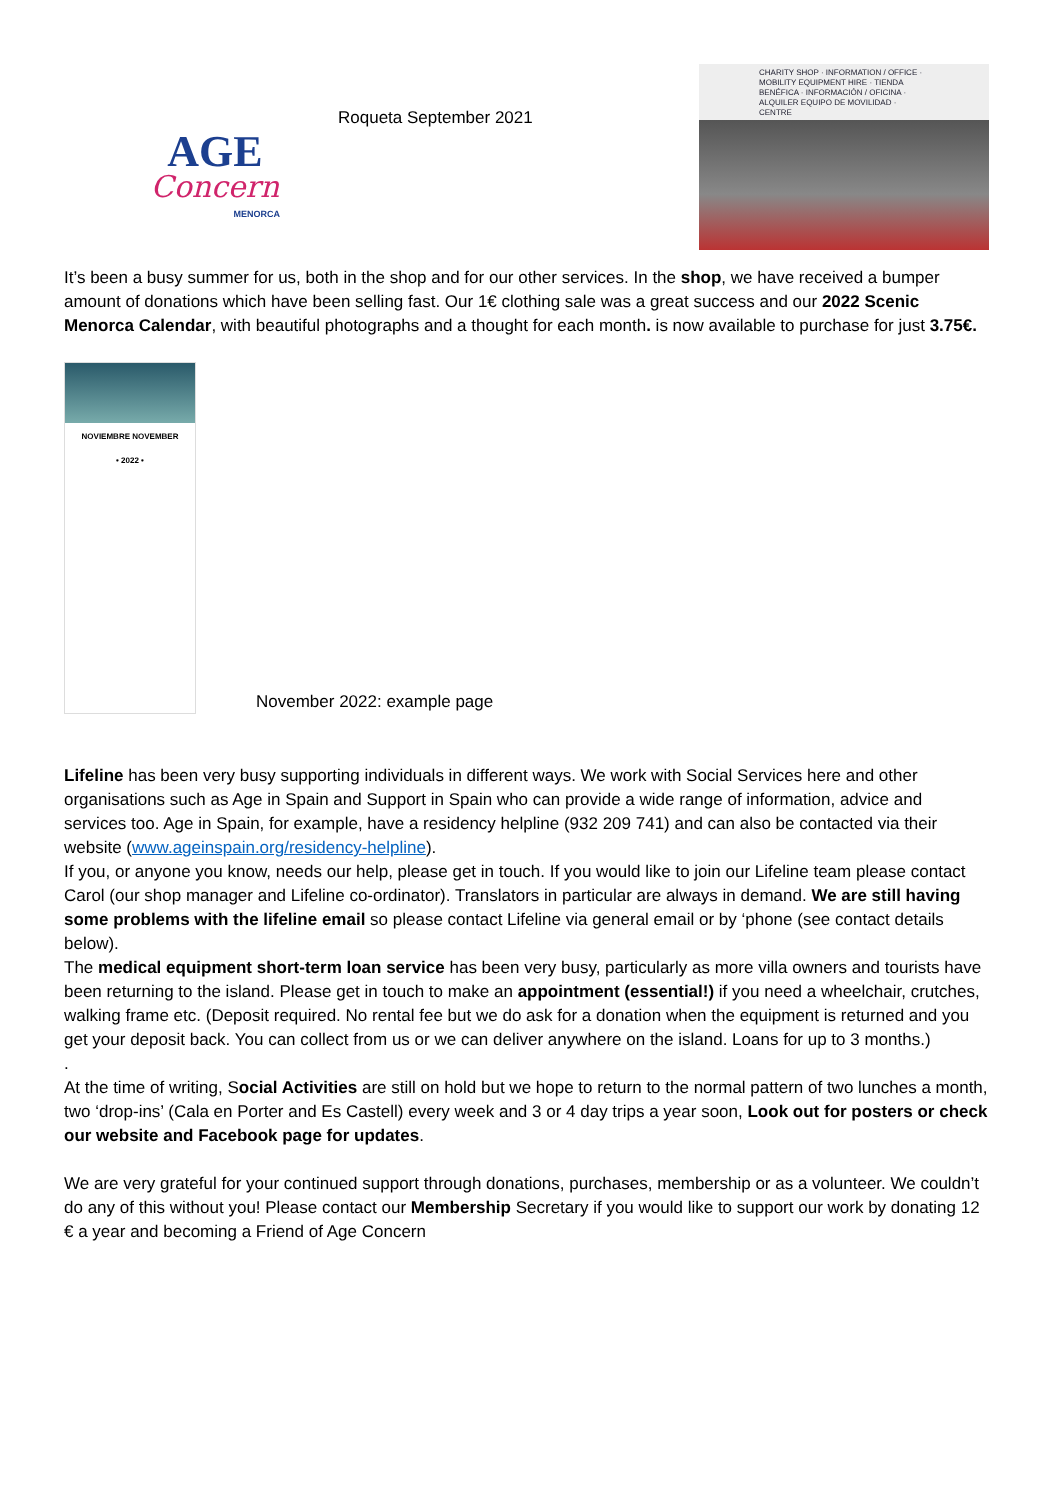AGE
Concern
MENORCA
Roqueta September 2021
CHARITY SHOP · INFORMATION / OFFICE · MOBILITY EQUIPMENT HIRE · TIENDA BENÉFICA · INFORMACIÓN / OFICINA · ALQUILER EQUIPO DE MOVILIDAD · CENTRE
It’s been a busy summer for us, both in the shop and for our other services. In the shop, we have received a bumper amount of donations which have been selling fast. Our 1€ clothing sale was a great success and our 2022 Scenic Menorca Calendar, with beautiful photographs and a thought for each month. is now available to purchase for just 3.75€.
NOVIEMBRE NOVEMBER
• 2022 •
November 2022: example page
Lifeline has been very busy supporting individuals in different ways. We work with Social Services here and other organisations such as Age in Spain and Support in Spain who can provide a wide range of information, advice and services too. Age in Spain, for example, have a residency helpline (932 209 741) and can also be contacted via their website (www.ageinspain.org/residency-helpline).
If you, or anyone you know, needs our help, please get in touch. If you would like to join our Lifeline team please contact Carol (our shop manager and Lifeline co-ordinator). Translators in particular are always in demand. We are still having some problems with the lifeline email so please contact Lifeline via general email or by ‘phone (see contact details below).
The medical equipment short-term loan service has been very busy, particularly as more villa owners and tourists have been returning to the island. Please get in touch to make an appointment (essential!) if you need a wheelchair, crutches, walking frame etc. (Deposit required. No rental fee but we do ask for a donation when the equipment is returned and you get your deposit back. You can collect from us or we can deliver anywhere on the island. Loans for up to 3 months.)
.
At the time of writing, Social Activities are still on hold but we hope to return to the normal pattern of two lunches a month, two ‘drop-ins’ (Cala en Porter and Es Castell) every week and 3 or 4 day trips a year soon, Look out for posters or check our website and Facebook page for updates.
We are very grateful for your continued support through donations, purchases, membership or as a volunteer. We couldn’t do any of this without you! Please contact our Membership Secretary if you would like to support our work by donating 12 € a year and becoming a Friend of Age Concern